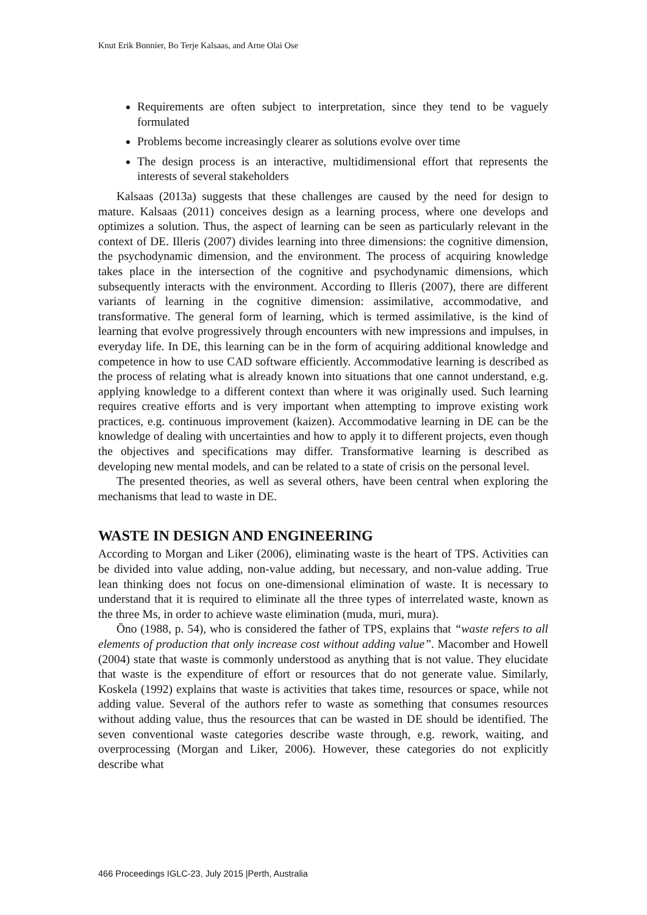Knut Erik Bonnier, Bo Terje Kalsaas, and Arne Olai Ose
Requirements are often subject to interpretation, since they tend to be vaguely formulated
Problems become increasingly clearer as solutions evolve over time
The design process is an interactive, multidimensional effort that represents the interests of several stakeholders
Kalsaas (2013a) suggests that these challenges are caused by the need for design to mature. Kalsaas (2011) conceives design as a learning process, where one develops and optimizes a solution. Thus, the aspect of learning can be seen as particularly relevant in the context of DE. Illeris (2007) divides learning into three dimensions: the cognitive dimension, the psychodynamic dimension, and the environment. The process of acquiring knowledge takes place in the intersection of the cognitive and psychodynamic dimensions, which subsequently interacts with the environment. According to Illeris (2007), there are different variants of learning in the cognitive dimension: assimilative, accommodative, and transformative. The general form of learning, which is termed assimilative, is the kind of learning that evolve progressively through encounters with new impressions and impulses, in everyday life. In DE, this learning can be in the form of acquiring additional knowledge and competence in how to use CAD software efficiently. Accommodative learning is described as the process of relating what is already known into situations that one cannot understand, e.g. applying knowledge to a different context than where it was originally used. Such learning requires creative efforts and is very important when attempting to improve existing work practices, e.g. continuous improvement (kaizen). Accommodative learning in DE can be the knowledge of dealing with uncertainties and how to apply it to different projects, even though the objectives and specifications may differ. Transformative learning is described as developing new mental models, and can be related to a state of crisis on the personal level.
The presented theories, as well as several others, have been central when exploring the mechanisms that lead to waste in DE.
WASTE IN DESIGN AND ENGINEERING
According to Morgan and Liker (2006), eliminating waste is the heart of TPS. Activities can be divided into value adding, non-value adding, but necessary, and non-value adding. True lean thinking does not focus on one-dimensional elimination of waste. It is necessary to understand that it is required to eliminate all the three types of interrelated waste, known as the three Ms, in order to achieve waste elimination (muda, muri, mura).
Ōno (1988, p. 54), who is considered the father of TPS, explains that “waste refers to all elements of production that only increase cost without adding value”. Macomber and Howell (2004) state that waste is commonly understood as anything that is not value. They elucidate that waste is the expenditure of effort or resources that do not generate value. Similarly, Koskela (1992) explains that waste is activities that takes time, resources or space, while not adding value. Several of the authors refer to waste as something that consumes resources without adding value, thus the resources that can be wasted in DE should be identified. The seven conventional waste categories describe waste through, e.g. rework, waiting, and overprocessing (Morgan and Liker, 2006). However, these categories do not explicitly describe what
466 Proceedings IGLC-23, July 2015 |Perth, Australia